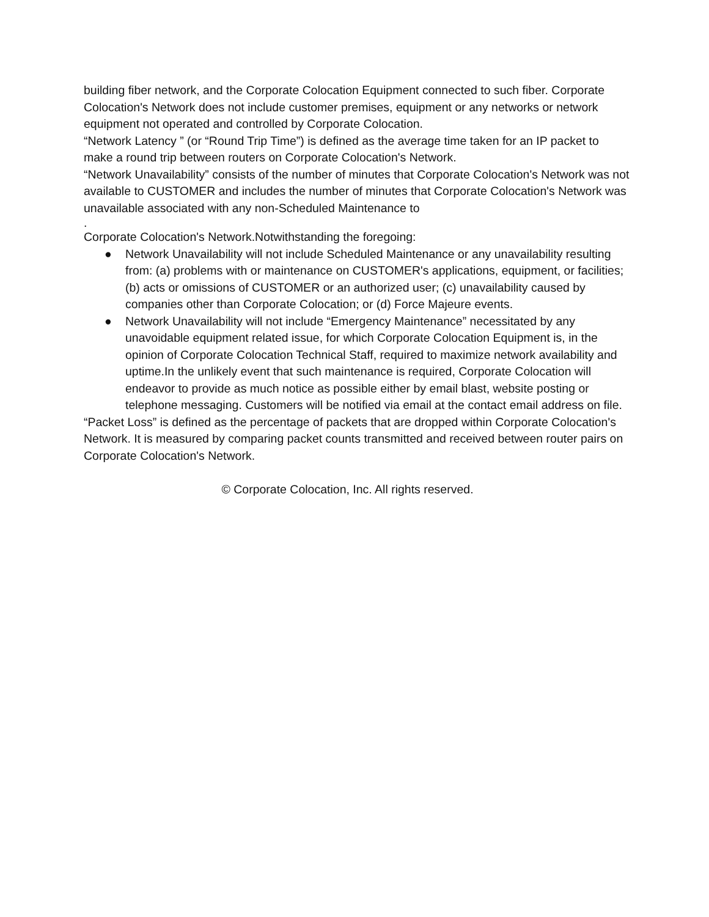building fiber network, and the Corporate Colocation Equipment connected to such fiber. Corporate Colocation's Network does not include customer premises, equipment or any networks or network equipment not operated and controlled by Corporate Colocation.
“Network Latency ” (or “Round Trip Time”) is defined as the average time taken for an IP packet to make a round trip between routers on Corporate Colocation's Network.
“Network Unavailability” consists of the number of minutes that Corporate Colocation's Network was not available to CUSTOMER and includes the number of minutes that Corporate Colocation's Network was unavailable associated with any non-Scheduled Maintenance to
.
Corporate Colocation's Network.Notwithstanding the foregoing:
● Network Unavailability will not include Scheduled Maintenance or any unavailability resulting from: (a) problems with or maintenance on CUSTOMER's applications, equipment, or facilities; (b) acts or omissions of CUSTOMER or an authorized user; (c) unavailability caused by companies other than Corporate Colocation; or (d) Force Majeure events.
● Network Unavailability will not include “Emergency Maintenance” necessitated by any unavoidable equipment related issue, for which Corporate Colocation Equipment is, in the opinion of Corporate Colocation Technical Staff, required to maximize network availability and uptime.In the unlikely event that such maintenance is required, Corporate Colocation will endeavor to provide as much notice as possible either by email blast, website posting or telephone messaging. Customers will be notified via email at the contact email address on file.
“Packet Loss” is defined as the percentage of packets that are dropped within Corporate Colocation's Network. It is measured by comparing packet counts transmitted and received between router pairs on Corporate Colocation's Network.
© Corporate Colocation, Inc. All rights reserved.